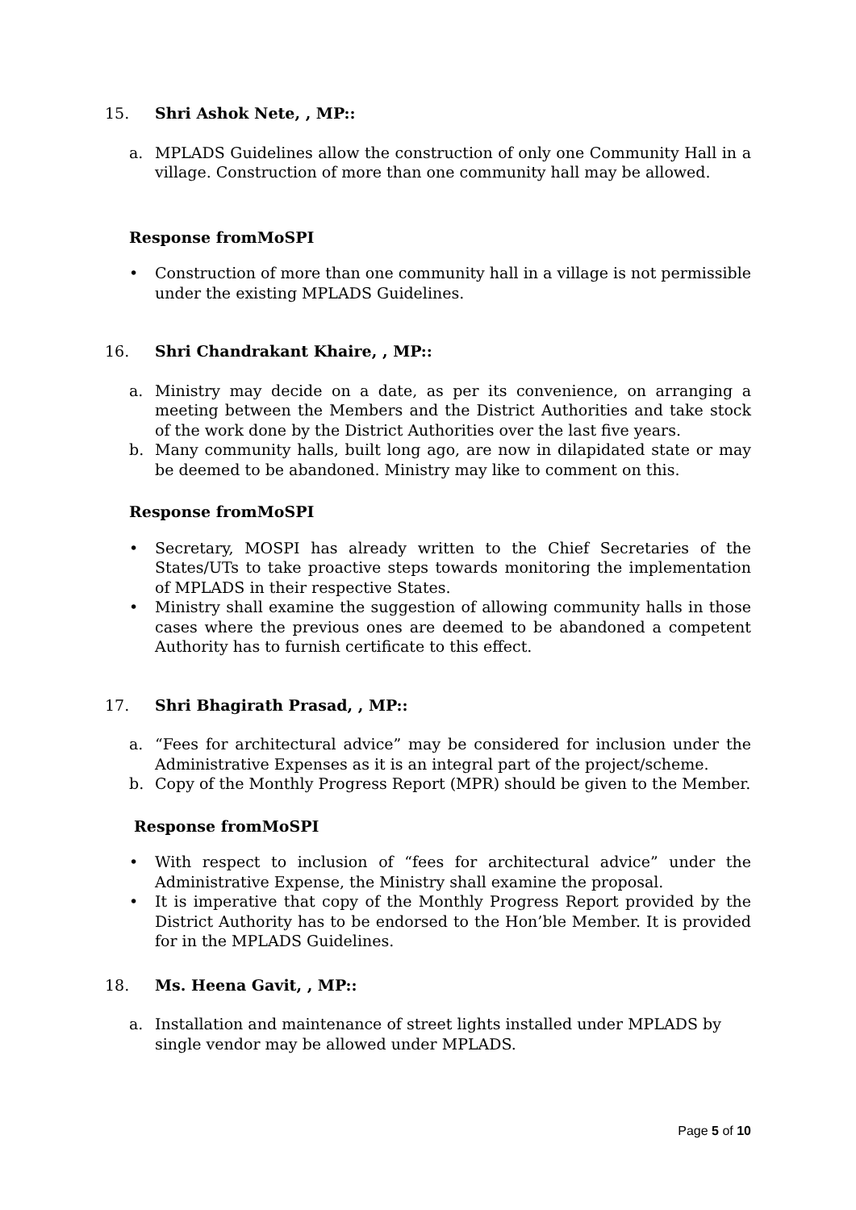15. Shri Ashok Nete, , MP::
a. MPLADS Guidelines allow the construction of only one Community Hall in a village. Construction of more than one community hall may be allowed.
Response fromMoSPI
• Construction of more than one community hall in a village is not permissible under the existing MPLADS Guidelines.
16. Shri Chandrakant Khaire, , MP::
a. Ministry may decide on a date, as per its convenience, on arranging a meeting between the Members and the District Authorities and take stock of the work done by the District Authorities over the last five years.
b. Many community halls, built long ago, are now in dilapidated state or may be deemed to be abandoned. Ministry may like to comment on this.
Response fromMoSPI
• Secretary, MOSPI has already written to the Chief Secretaries of the States/UTs to take proactive steps towards monitoring the implementation of MPLADS in their respective States.
• Ministry shall examine the suggestion of allowing community halls in those cases where the previous ones are deemed to be abandoned a competent Authority has to furnish certificate to this effect.
17. Shri Bhagirath Prasad, , MP::
a. “Fees for architectural advice” may be considered for inclusion under the Administrative Expenses as it is an integral part of the project/scheme.
b. Copy of the Monthly Progress Report (MPR) should be given to the Member.
Response fromMoSPI
• With respect to inclusion of “fees for architectural advice” under the Administrative Expense, the Ministry shall examine the proposal.
• It is imperative that copy of the Monthly Progress Report provided by the District Authority has to be endorsed to the Hon’ble Member. It is provided for in the MPLADS Guidelines.
18. Ms. Heena Gavit, , MP::
a. Installation and maintenance of street lights installed under MPLADS by
single vendor may be allowed under MPLADS.
Page 5 of 10